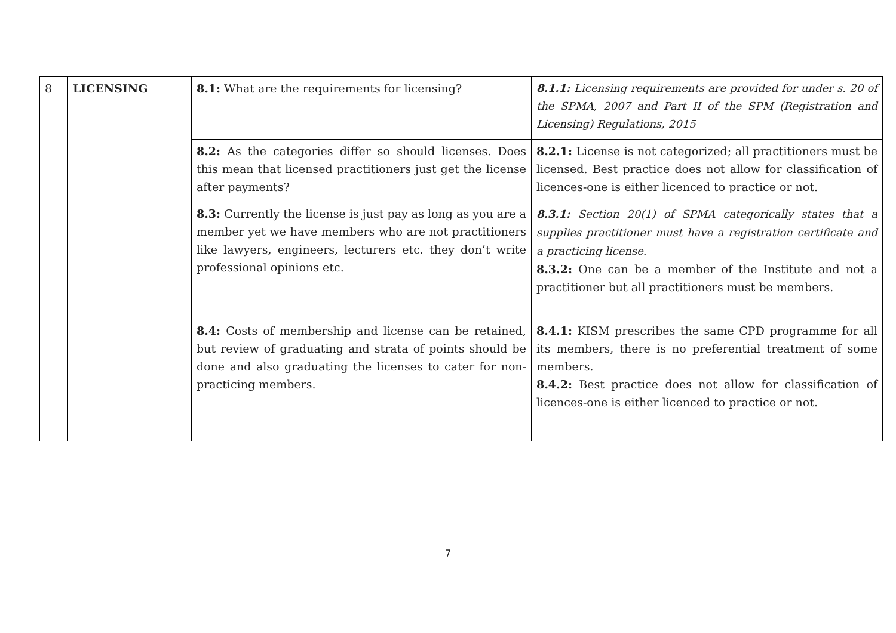| 8 | LICENSING | 8.1: What are the requirements for licensing? | 8.1.1: Licensing requirements are provided for under s. 20 of the SPMA, 2007 and Part II of the SPM (Registration and Licensing) Regulations, 2015 |
| | | 8.2: As the categories differ so should licenses. Does this mean that licensed practitioners just get the license after payments? | 8.2.1: License is not categorized; all practitioners must be licensed. Best practice does not allow for classification of licences-one is either licenced to practice or not. |
| | | 8.3: Currently the license is just pay as long as you are a member yet we have members who are not practitioners like lawyers, engineers, lecturers etc. they don’t write professional opinions etc. | 8.3.1: Section 20(1) of SPMA categorically states that a supplies practitioner must have a registration certificate and a practicing license. 8.3.2: One can be a member of the Institute and not a practitioner but all practitioners must be members. |
| | | 8.4: Costs of membership and license can be retained, but review of graduating and strata of points should be done and also graduating the licenses to cater for non-practicing members. | 8.4.1: KISM prescribes the same CPD programme for all its members, there is no preferential treatment of some members. 8.4.2: Best practice does not allow for classification of licences-one is either licenced to practice or not. |
7